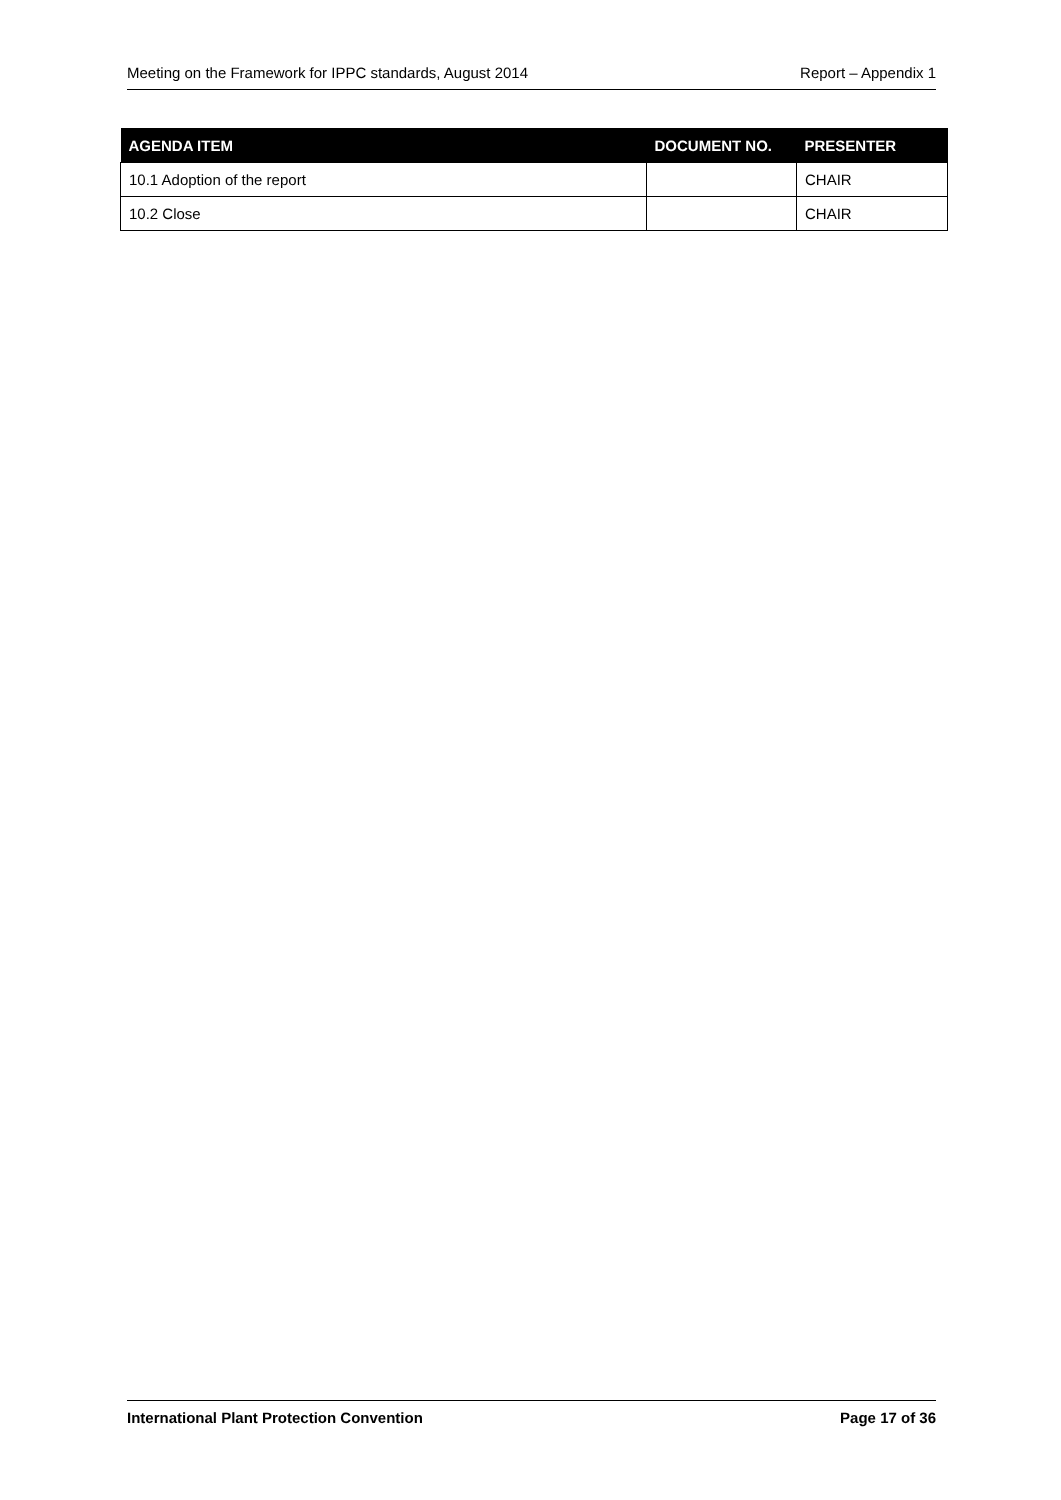Meeting on the Framework for IPPC standards, August 2014 Report – Appendix 1
| AGENDA ITEM | DOCUMENT NO. | PRESENTER |
| --- | --- | --- |
| 10.1 Adoption of the report | | CHAIR |
| 10.2 Close | | CHAIR |
International Plant Protection Convention Page 17 of 36